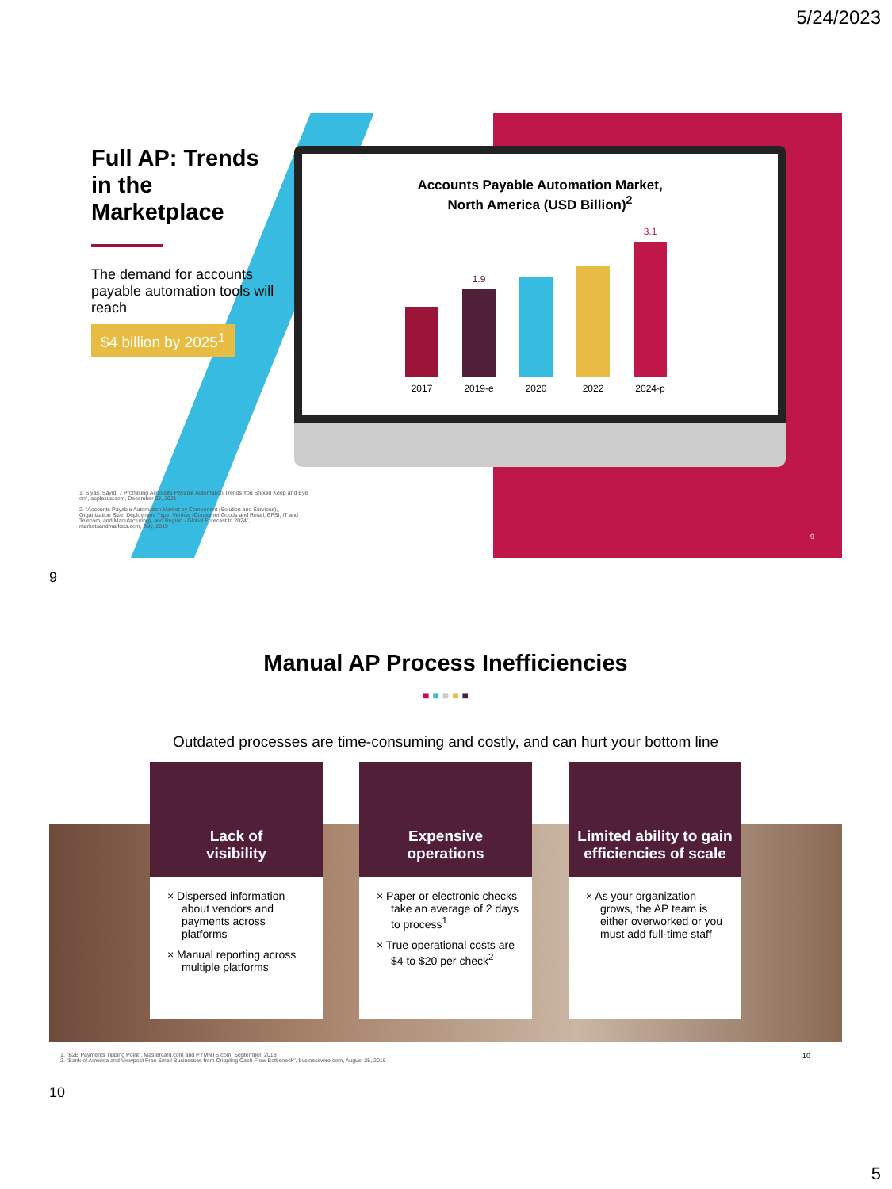5/24/2023
Full AP: Trends in the Marketplace
The demand for accounts payable automation tools will reach
$4 billion by 2025<sup>1</sup>
Accounts Payable Automation Market,
North America (USD Billion)<sup>2</sup>
2017
1.9
2019-e
2020
2022
3.1
2024-p
1. Siyas, Sayid, 7 Promising Accounts Payable Automation Trends You Should Keep and Eye on", applexus.com, December 22, 2021
2. "Accounts Payable Automation Market by Component (Solution and Services), Organization Size, Deployment Type, Vertical (Consumer Goods and Retail, BFSI, IT and Telecom, and Manufacturing), and Region - Global Forecast to 2024", marketsandmarkets.com, July, 2019
9
9
Manual AP Process Inefficiencies
■ ■ ■ ■ ■
Outdated processes are time-consuming and costly, and can hurt your bottom line
Lack of
visibility
× Dispersed information about vendors and payments across platforms
× Manual reporting across multiple platforms
Expensive
operations
× Paper or electronic checks take an average of 2 days to process<sup>1</sup>
× True operational costs are $4 to $20 per check<sup>2</sup>
Limited ability to gain efficiencies of scale
× As your organization grows, the AP team is either overworked or you must add full-time staff
1. "B2B Payments Tipping Point", Mastercard.com and PYMNTS.com, September, 2018
2. "Bank of America and Viewpost Free Small Businesses from Crippling Cash-Flow Bottleneck", businesswire.com, August 25, 2016
10
10
5